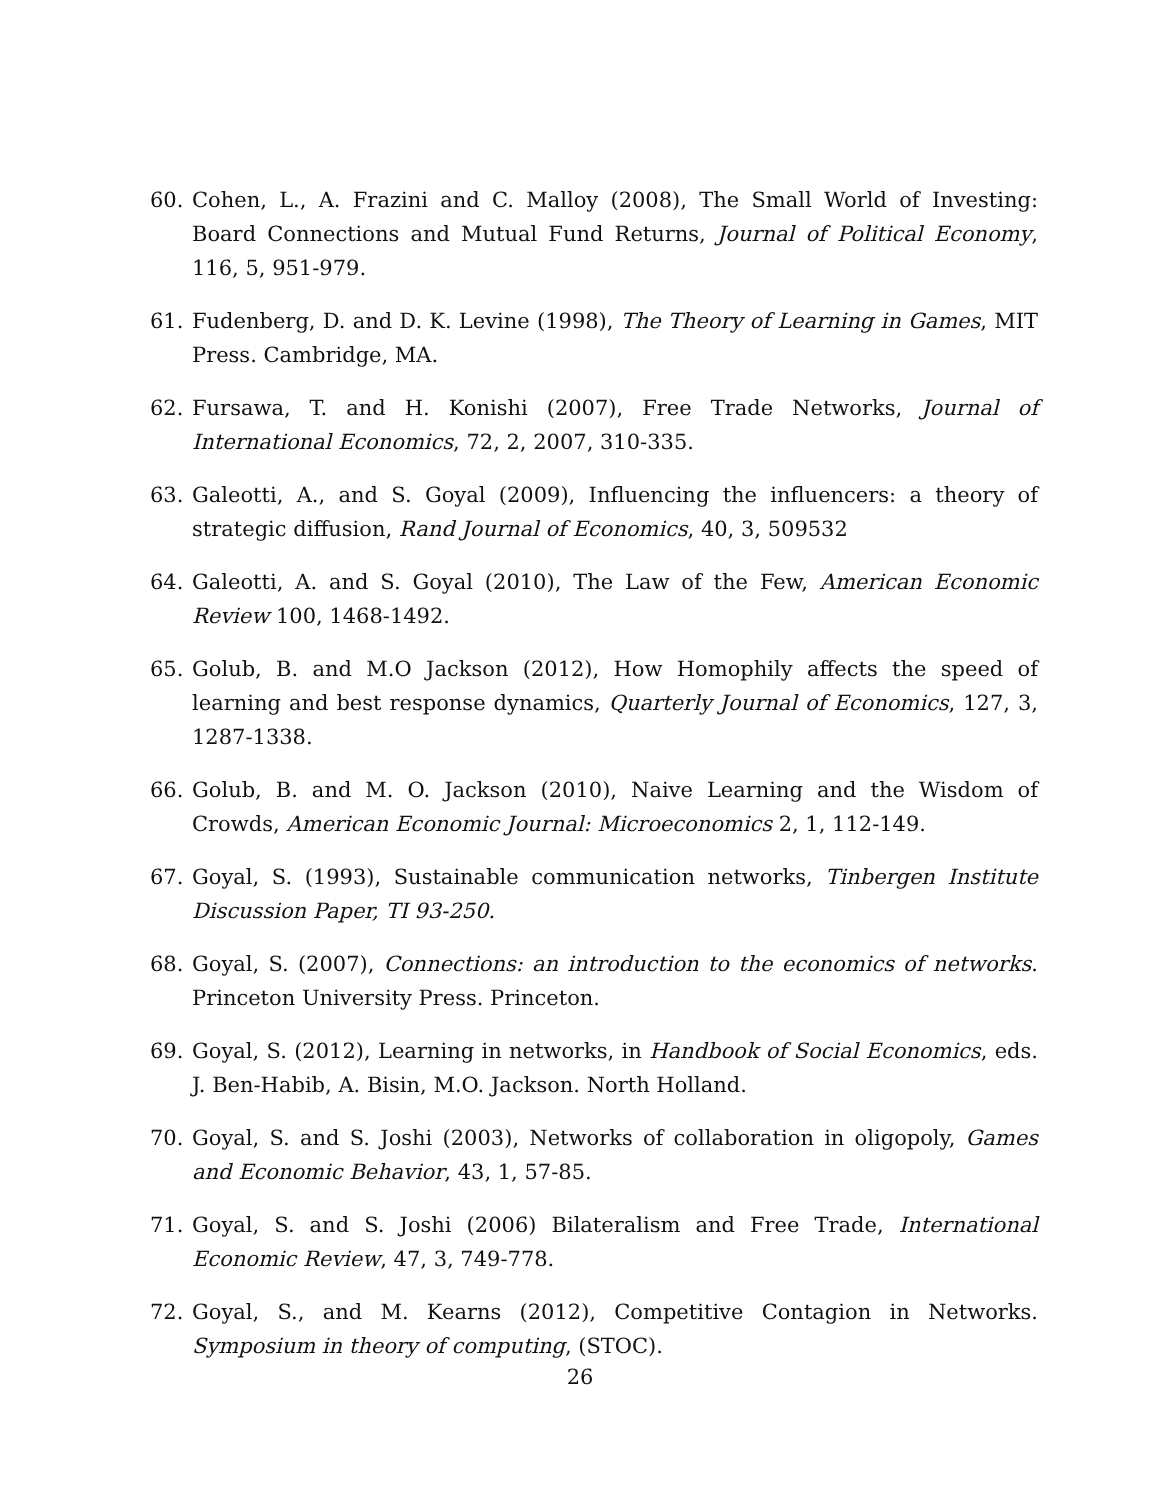60. Cohen, L., A. Frazini and C. Malloy (2008), The Small World of Investing: Board Connections and Mutual Fund Returns, Journal of Political Economy, 116, 5, 951-979.
61. Fudenberg, D. and D. K. Levine (1998), The Theory of Learning in Games, MIT Press. Cambridge, MA.
62. Fursawa, T. and H. Konishi (2007), Free Trade Networks, Journal of International Economics, 72, 2, 2007, 310-335.
63. Galeotti, A., and S. Goyal (2009), Influencing the influencers: a theory of strategic diffusion, Rand Journal of Economics, 40, 3, 509532
64. Galeotti, A. and S. Goyal (2010), The Law of the Few, American Economic Review 100, 1468-1492.
65. Golub, B. and M.O Jackson (2012), How Homophily affects the speed of learning and best response dynamics, Quarterly Journal of Economics, 127, 3, 1287-1338.
66. Golub, B. and M. O. Jackson (2010), Naive Learning and the Wisdom of Crowds, American Economic Journal: Microeconomics 2, 1, 112-149.
67. Goyal, S. (1993), Sustainable communication networks, Tinbergen Institute Discussion Paper, TI 93-250.
68. Goyal, S. (2007), Connections: an introduction to the economics of networks. Princeton University Press. Princeton.
69. Goyal, S. (2012), Learning in networks, in Handbook of Social Economics, eds. J. Ben-Habib, A. Bisin, M.O. Jackson. North Holland.
70. Goyal, S. and S. Joshi (2003), Networks of collaboration in oligopoly, Games and Economic Behavior, 43, 1, 57-85.
71. Goyal, S. and S. Joshi (2006) Bilateralism and Free Trade, International Economic Review, 47, 3, 749-778.
72. Goyal, S., and M. Kearns (2012), Competitive Contagion in Networks. Symposium in theory of computing, (STOC).
26